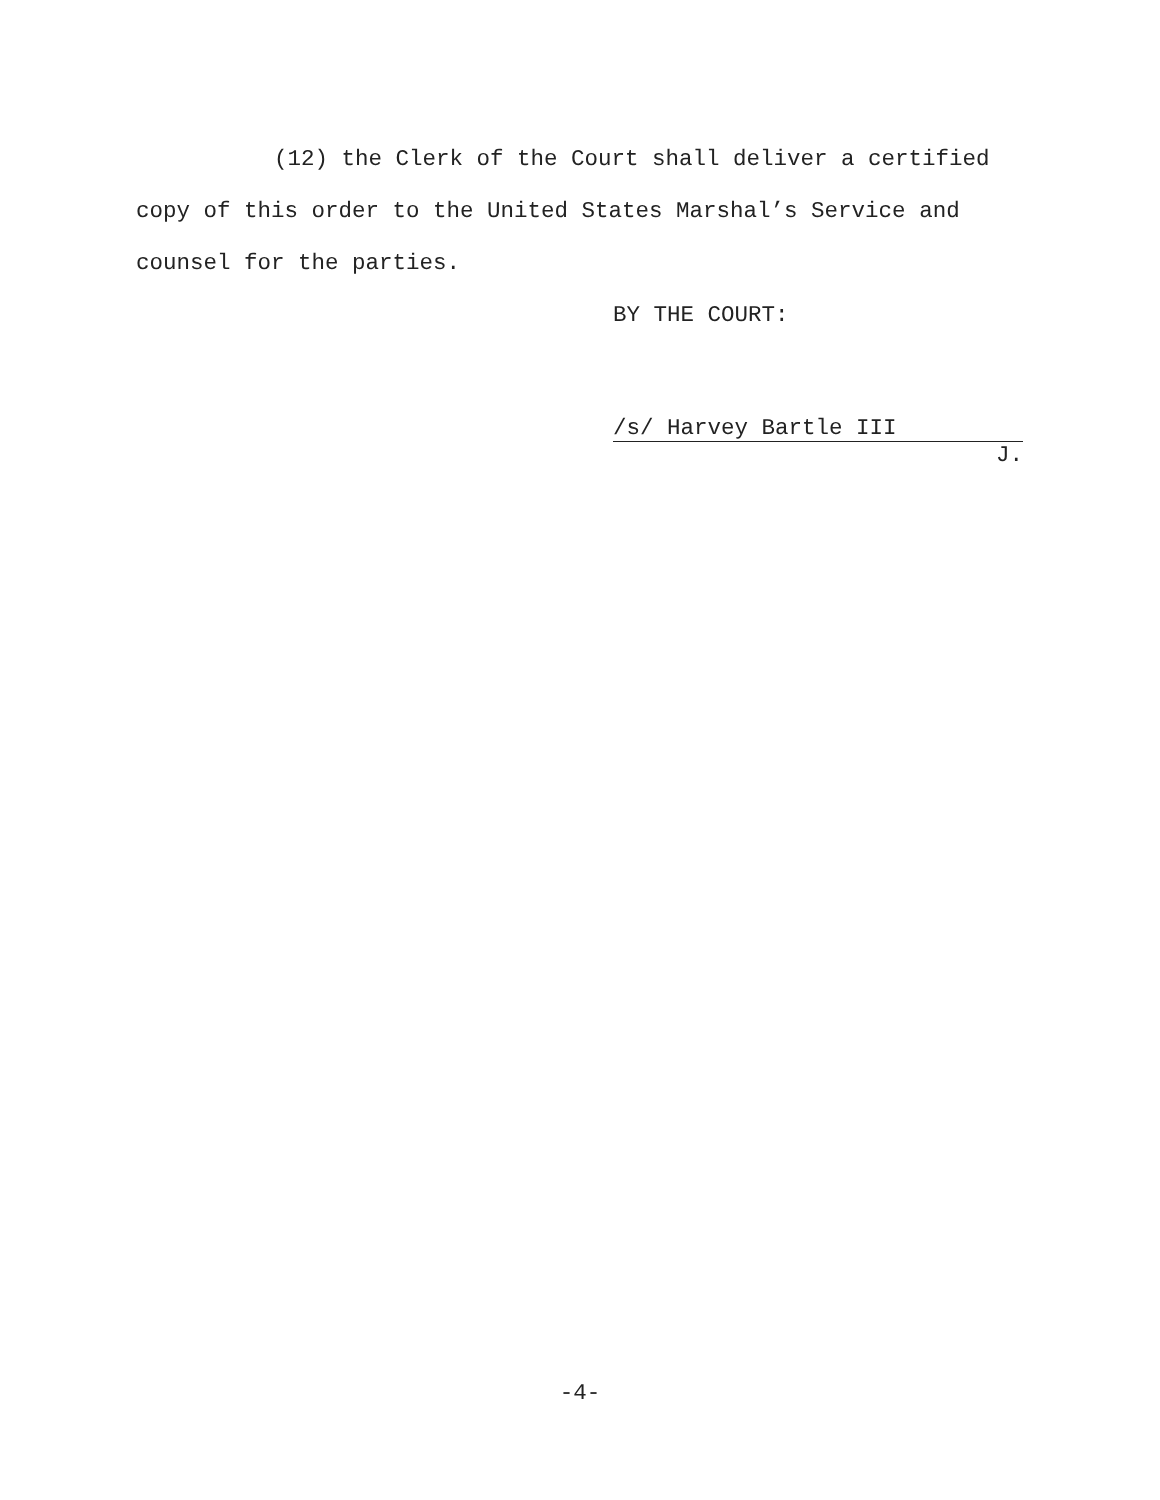(12) the Clerk of the Court shall deliver a certified copy of this order to the United States Marshal’s Service and counsel for the parties.
BY THE COURT:
/s/ Harvey Bartle III
J.
-4-